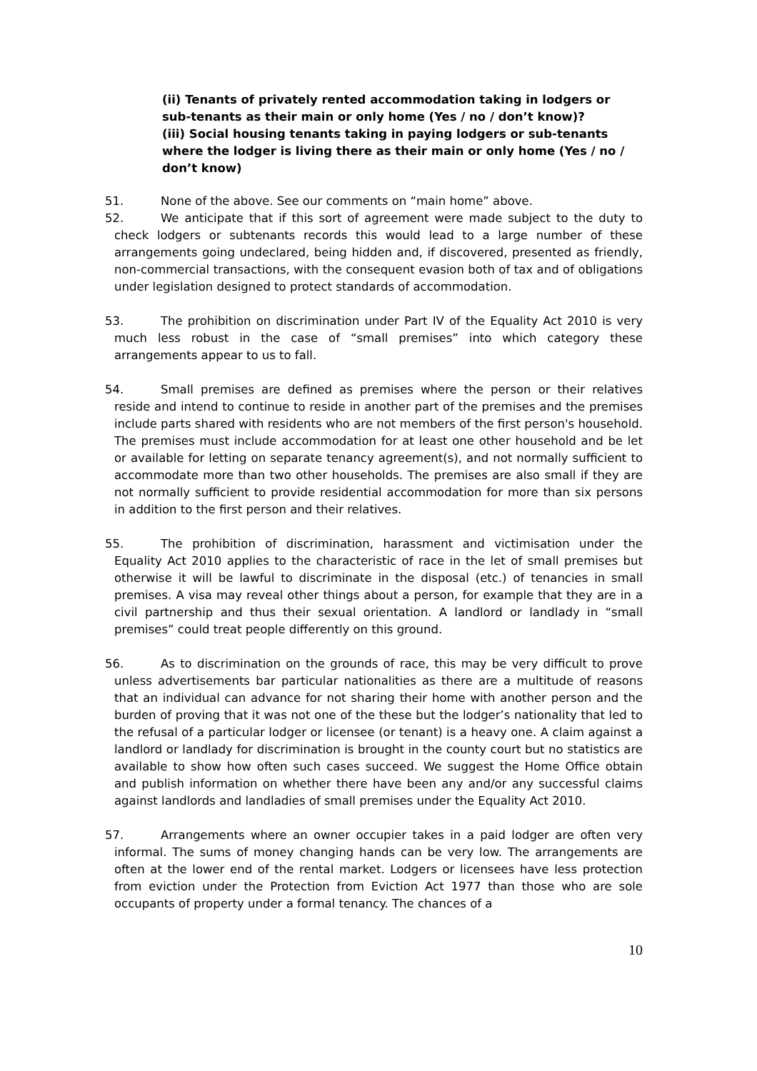(ii) Tenants of privately rented accommodation taking in lodgers or sub-tenants as their main or only home (Yes / no / don’t know)?
(iii) Social housing tenants taking in paying lodgers or sub-tenants where the lodger is living there as their main or only home (Yes / no / don’t know)
51. None of the above. See our comments on “main home” above.
52. We anticipate that if this sort of agreement were made subject to the duty to check lodgers or subtenants records this would lead to a large number of these arrangements going undeclared, being hidden and, if discovered, presented as friendly, non-commercial transactions, with the consequent evasion both of tax and of obligations under legislation designed to protect standards of accommodation.
53. The prohibition on discrimination under Part IV of the Equality Act 2010 is very much less robust in the case of “small premises” into which category these arrangements appear to us to fall.
54. Small premises are defined as premises where the person or their relatives reside and intend to continue to reside in another part of the premises and the premises include parts shared with residents who are not members of the first person's household. The premises must include accommodation for at least one other household and be let or available for letting on separate tenancy agreement(s), and not normally sufficient to accommodate more than two other households. The premises are also small if they are not normally sufficient to provide residential accommodation for more than six persons in addition to the first person and their relatives.
55. The prohibition of discrimination, harassment and victimisation under the Equality Act 2010 applies to the characteristic of race in the let of small premises but otherwise it will be lawful to discriminate in the disposal (etc.) of tenancies in small premises. A visa may reveal other things about a person, for example that they are in a civil partnership and thus their sexual orientation. A landlord or landlady in “small premises” could treat people differently on this ground.
56. As to discrimination on the grounds of race, this may be very difficult to prove unless advertisements bar particular nationalities as there are a multitude of reasons that an individual can advance for not sharing their home with another person and the burden of proving that it was not one of the these but the lodger’s nationality that led to the refusal of a particular lodger or licensee (or tenant) is a heavy one. A claim against a landlord or landlady for discrimination is brought in the county court but no statistics are available to show how often such cases succeed. We suggest the Home Office obtain and publish information on whether there have been any and/or any successful claims against landlords and landladies of small premises under the Equality Act 2010.
57. Arrangements where an owner occupier takes in a paid lodger are often very informal. The sums of money changing hands can be very low. The arrangements are often at the lower end of the rental market. Lodgers or licensees have less protection from eviction under the Protection from Eviction Act 1977 than those who are sole occupants of property under a formal tenancy. The chances of a
10